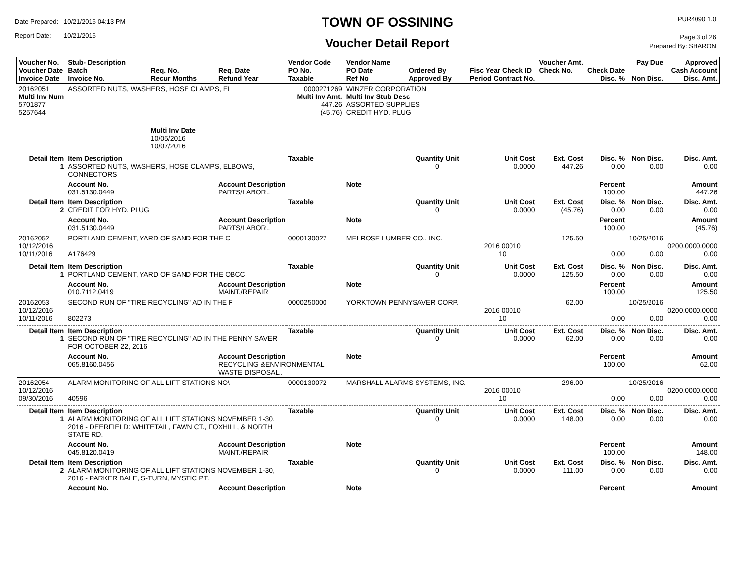Date Prepared: 10/21/2016 04:13 PM
Report Date: 10/21/2016
TOWN OF OSSINING
Voucher Detail Report
PUR4090 1.0
Page 3 of 26
Prepared By: SHARON
| Voucher No. Voucher Date Invoice Date | Stub- Description Batch Invoice No. | Req. No. Recur Months | Req. Date Refund Year | Vendor Code PO No. Taxable | Vendor Name PO Date Ref No | Ordered By Approved By | Fisc Year Check ID Period Contract No. | Voucher Amt. Check No. | Check Date Disc. % | Pay Due Non Disc. | Approved Cash Account Disc. Amt. |
| --- | --- | --- | --- | --- | --- | --- | --- | --- | --- | --- | --- |
| 20162051 Multi Inv Num 5701877 5257644 | ASSORTED NUTS, WASHERS, HOSE CLAMPS, EL | | | 0000271269 Multi Inv Amt. 447.26 (45.76) | WINZER CORPORATION Multi Inv Stub Desc ASSORTED SUPPLIES CREDIT HYD. PLUG | | | | | | |
| | | Multi Inv Date 10/05/2016 10/07/2016 | | | | | | | | | |
| Detail Item 1 | Item Description ASSORTED NUTS, WASHERS, HOSE CLAMPS, ELBOWS, CONNECTORS | | | Taxable | | Quantity Unit 0 | Unit Cost 0.0000 | Ext. Cost 447.26 | Disc. % 0.00 | Non Disc. 0.00 | Disc. Amt. 0.00 |
| | Account No. 031.5130.0449 | | Account Description PARTS/LABOR.. | | Note | | | | Percent 100.00 | | Amount 447.26 |
| Detail Item 2 | Item Description CREDIT FOR HYD. PLUG | | | Taxable | | Quantity Unit 0 | Unit Cost 0.0000 | Ext. Cost (45.76) | Disc. % 0.00 | Non Disc. 0.00 | Disc. Amt. 0.00 |
| | Account No. 031.5130.0449 | | Account Description PARTS/LABOR.. | | Note | | | | Percent 100.00 | | Amount (45.76) |
| 20162052 10/12/2016 10/11/2016 | PORTLAND CEMENT, YARD OF SAND FOR THE C A176429 | | | 0000130027 | MELROSE LUMBER CO., INC. | | 2016 00010 10 | 125.50 | 0.00 | 10/25/2016 0.00 | 0200.0000.0000 0.00 |
| Detail Item 1 | Item Description PORTLAND CEMENT, YARD OF SAND FOR THE OBCC | | | Taxable | | Quantity Unit 0 | Unit Cost 0.0000 | Ext. Cost 125.50 | Disc. % 0.00 | Non Disc. 0.00 | Disc. Amt. 0.00 |
| | Account No. 010.7112.0419 | | Account Description MAINT./REPAIR | | Note | | | | Percent 100.00 | | Amount 125.50 |
| 20162053 10/12/2016 10/11/2016 | SECOND RUN OF "TIRE RECYCLING" AD IN THE F 802273 | | | 0000250000 | YORKTOWN PENNYSAVER CORP. | | 2016 00010 10 | 62.00 | 0.00 | 10/25/2016 0.00 | 0200.0000.0000 0.00 |
| Detail Item 1 | Item Description SECOND RUN OF "TIRE RECYCLING" AD IN THE PENNY SAVER FOR OCTOBER 22, 2016 | | | Taxable | | Quantity Unit 0 | Unit Cost 0.0000 | Ext. Cost 62.00 | Disc. % 0.00 | Non Disc. 0.00 | Disc. Amt. 0.00 |
| | Account No. 065.8160.0456 | | Account Description RECYCLING &ENVIRONMENTAL WASTE DISPOSAL.. | | Note | | | | Percent 100.00 | | Amount 62.00 |
| 20162054 10/12/2016 09/30/2016 | ALARM MONITORING OF ALL LIFT STATIONS NO\ 40596 | | | 0000130072 | MARSHALL ALARMS SYSTEMS, INC. | | 2016 00010 10 | 296.00 | 0.00 | 10/25/2016 0.00 | 0200.0000.0000 0.00 |
| Detail Item 1 | Item Description ALARM MONITORING OF ALL LIFT STATIONS NOVEMBER 1-30, 2016 - DEERFIELD: WHITETAIL, FAWN CT., FOXHILL, & NORTH STATE RD. | | | Taxable | | Quantity Unit 0 | Unit Cost 0.0000 | Ext. Cost 148.00 | Disc. % 0.00 | Non Disc. 0.00 | Disc. Amt. 0.00 |
| | Account No. 045.8120.0419 | | Account Description MAINT./REPAIR | | Note | | | | Percent 100.00 | | Amount 148.00 |
| Detail Item 2 | Item Description ALARM MONITORING OF ALL LIFT STATIONS NOVEMBER 1-30, 2016 - PARKER BALE, S-TURN, MYSTIC PT. | | | Taxable | | Quantity Unit 0 | Unit Cost 0.0000 | Ext. Cost 111.00 | Disc. % 0.00 | Non Disc. 0.00 | Disc. Amt. 0.00 |
| | Account No. | | Account Description | | Note | | | | Percent | | Amount |